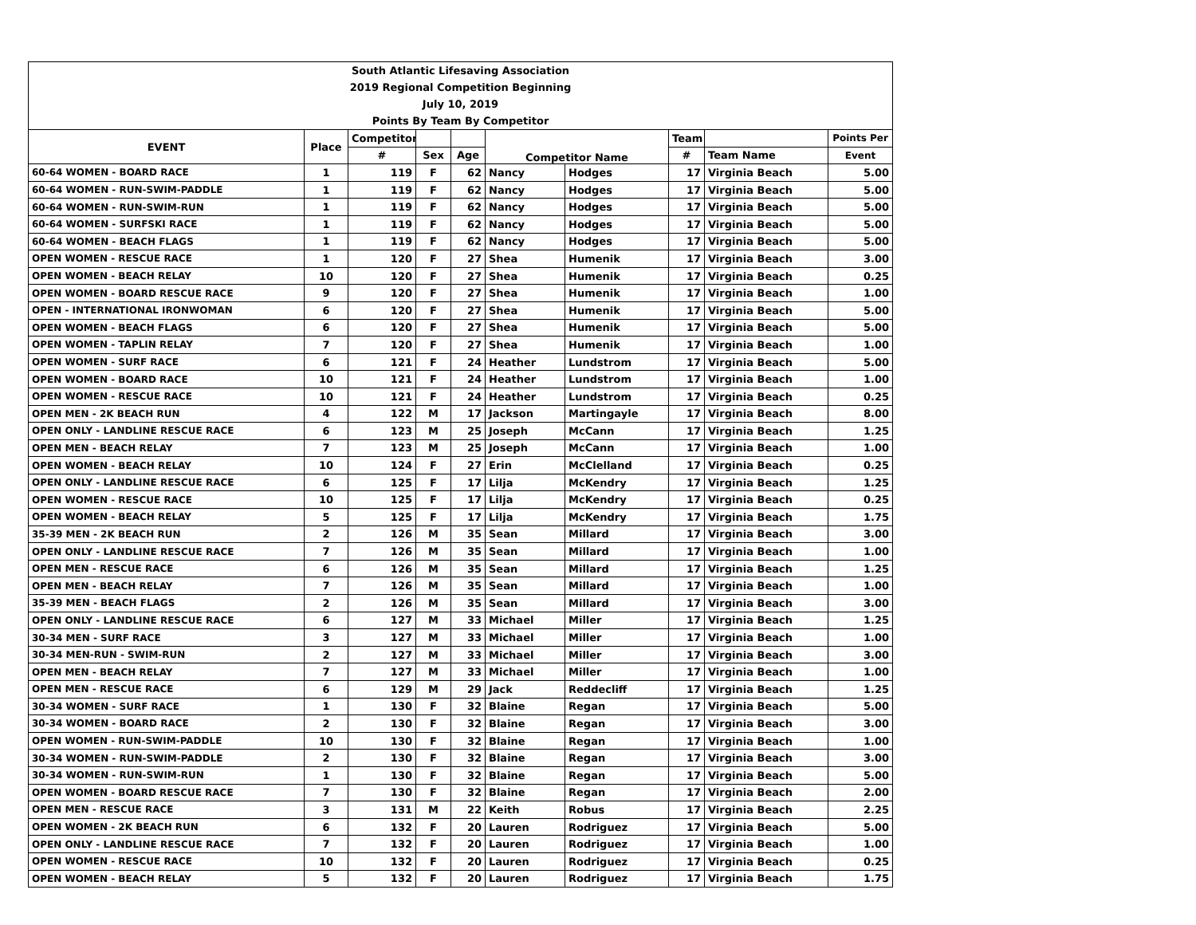| South Atlantic Lifesaving Association | | | | | | | | | |
| 2019 Regional Competition Beginning | | | | | | | | | |
| July 10, 2019 | | | | | | | | | |
| Points By Team By Competitor | | | | | | | | | |
| EVENT | Place | Competitor | | | Competitor Name | | Team | | Points Per |
| | | # | Sex | Age | | | # | Team Name | Event |
| 60-64 WOMEN - BOARD RACE | 1 | 119 | F | 62 | Nancy | Hodges | 17 | Virginia Beach | 5.00 |
| 60-64 WOMEN - RUN-SWIM-PADDLE | 1 | 119 | F | 62 | Nancy | Hodges | 17 | Virginia Beach | 5.00 |
| 60-64 WOMEN - RUN-SWIM-RUN | 1 | 119 | F | 62 | Nancy | Hodges | 17 | Virginia Beach | 5.00 |
| 60-64 WOMEN - SURFSKI RACE | 1 | 119 | F | 62 | Nancy | Hodges | 17 | Virginia Beach | 5.00 |
| 60-64 WOMEN - BEACH FLAGS | 1 | 119 | F | 62 | Nancy | Hodges | 17 | Virginia Beach | 5.00 |
| OPEN WOMEN - RESCUE RACE | 1 | 120 | F | 27 | Shea | Humenik | 17 | Virginia Beach | 3.00 |
| OPEN WOMEN - BEACH RELAY | 10 | 120 | F | 27 | Shea | Humenik | 17 | Virginia Beach | 0.25 |
| OPEN WOMEN - BOARD RESCUE RACE | 9 | 120 | F | 27 | Shea | Humenik | 17 | Virginia Beach | 1.00 |
| OPEN - INTERNATIONAL IRONWOMAN | 6 | 120 | F | 27 | Shea | Humenik | 17 | Virginia Beach | 5.00 |
| OPEN WOMEN - BEACH FLAGS | 6 | 120 | F | 27 | Shea | Humenik | 17 | Virginia Beach | 5.00 |
| OPEN WOMEN - TAPLIN RELAY | 7 | 120 | F | 27 | Shea | Humenik | 17 | Virginia Beach | 1.00 |
| OPEN WOMEN - SURF RACE | 6 | 121 | F | 24 | Heather | Lundstrom | 17 | Virginia Beach | 5.00 |
| OPEN WOMEN - BOARD RACE | 10 | 121 | F | 24 | Heather | Lundstrom | 17 | Virginia Beach | 1.00 |
| OPEN WOMEN - RESCUE RACE | 10 | 121 | F | 24 | Heather | Lundstrom | 17 | Virginia Beach | 0.25 |
| OPEN MEN - 2K BEACH RUN | 4 | 122 | M | 17 | Jackson | Martingayle | 17 | Virginia Beach | 8.00 |
| OPEN ONLY - LANDLINE RESCUE RACE | 6 | 123 | M | 25 | Joseph | McCann | 17 | Virginia Beach | 1.25 |
| OPEN MEN - BEACH RELAY | 7 | 123 | M | 25 | Joseph | McCann | 17 | Virginia Beach | 1.00 |
| OPEN WOMEN - BEACH RELAY | 10 | 124 | F | 27 | Erin | McClelland | 17 | Virginia Beach | 0.25 |
| OPEN ONLY - LANDLINE RESCUE RACE | 6 | 125 | F | 17 | Lilja | McKendry | 17 | Virginia Beach | 1.25 |
| OPEN WOMEN - RESCUE RACE | 10 | 125 | F | 17 | Lilja | McKendry | 17 | Virginia Beach | 0.25 |
| OPEN WOMEN - BEACH RELAY | 5 | 125 | F | 17 | Lilja | McKendry | 17 | Virginia Beach | 1.75 |
| 35-39 MEN - 2K BEACH RUN | 2 | 126 | M | 35 | Sean | Millard | 17 | Virginia Beach | 3.00 |
| OPEN ONLY - LANDLINE RESCUE RACE | 7 | 126 | M | 35 | Sean | Millard | 17 | Virginia Beach | 1.00 |
| OPEN MEN - RESCUE RACE | 6 | 126 | M | 35 | Sean | Millard | 17 | Virginia Beach | 1.25 |
| OPEN MEN - BEACH RELAY | 7 | 126 | M | 35 | Sean | Millard | 17 | Virginia Beach | 1.00 |
| 35-39 MEN - BEACH FLAGS | 2 | 126 | M | 35 | Sean | Millard | 17 | Virginia Beach | 3.00 |
| OPEN ONLY - LANDLINE RESCUE RACE | 6 | 127 | M | 33 | Michael | Miller | 17 | Virginia Beach | 1.25 |
| 30-34 MEN - SURF RACE | 3 | 127 | M | 33 | Michael | Miller | 17 | Virginia Beach | 1.00 |
| 30-34 MEN-RUN - SWIM-RUN | 2 | 127 | M | 33 | Michael | Miller | 17 | Virginia Beach | 3.00 |
| OPEN MEN - BEACH RELAY | 7 | 127 | M | 33 | Michael | Miller | 17 | Virginia Beach | 1.00 |
| OPEN MEN - RESCUE RACE | 6 | 129 | M | 29 | Jack | Reddecliff | 17 | Virginia Beach | 1.25 |
| 30-34 WOMEN - SURF RACE | 1 | 130 | F | 32 | Blaine | Regan | 17 | Virginia Beach | 5.00 |
| 30-34 WOMEN - BOARD RACE | 2 | 130 | F | 32 | Blaine | Regan | 17 | Virginia Beach | 3.00 |
| OPEN WOMEN - RUN-SWIM-PADDLE | 10 | 130 | F | 32 | Blaine | Regan | 17 | Virginia Beach | 1.00 |
| 30-34 WOMEN - RUN-SWIM-PADDLE | 2 | 130 | F | 32 | Blaine | Regan | 17 | Virginia Beach | 3.00 |
| 30-34 WOMEN - RUN-SWIM-RUN | 1 | 130 | F | 32 | Blaine | Regan | 17 | Virginia Beach | 5.00 |
| OPEN WOMEN - BOARD RESCUE RACE | 7 | 130 | F | 32 | Blaine | Regan | 17 | Virginia Beach | 2.00 |
| OPEN MEN - RESCUE RACE | 3 | 131 | M | 22 | Keith | Robus | 17 | Virginia Beach | 2.25 |
| OPEN WOMEN - 2K BEACH RUN | 6 | 132 | F | 20 | Lauren | Rodriguez | 17 | Virginia Beach | 5.00 |
| OPEN ONLY - LANDLINE RESCUE RACE | 7 | 132 | F | 20 | Lauren | Rodriguez | 17 | Virginia Beach | 1.00 |
| OPEN WOMEN - RESCUE RACE | 10 | 132 | F | 20 | Lauren | Rodriguez | 17 | Virginia Beach | 0.25 |
| OPEN WOMEN - BEACH RELAY | 5 | 132 | F | 20 | Lauren | Rodriguez | 17 | Virginia Beach | 1.75 |